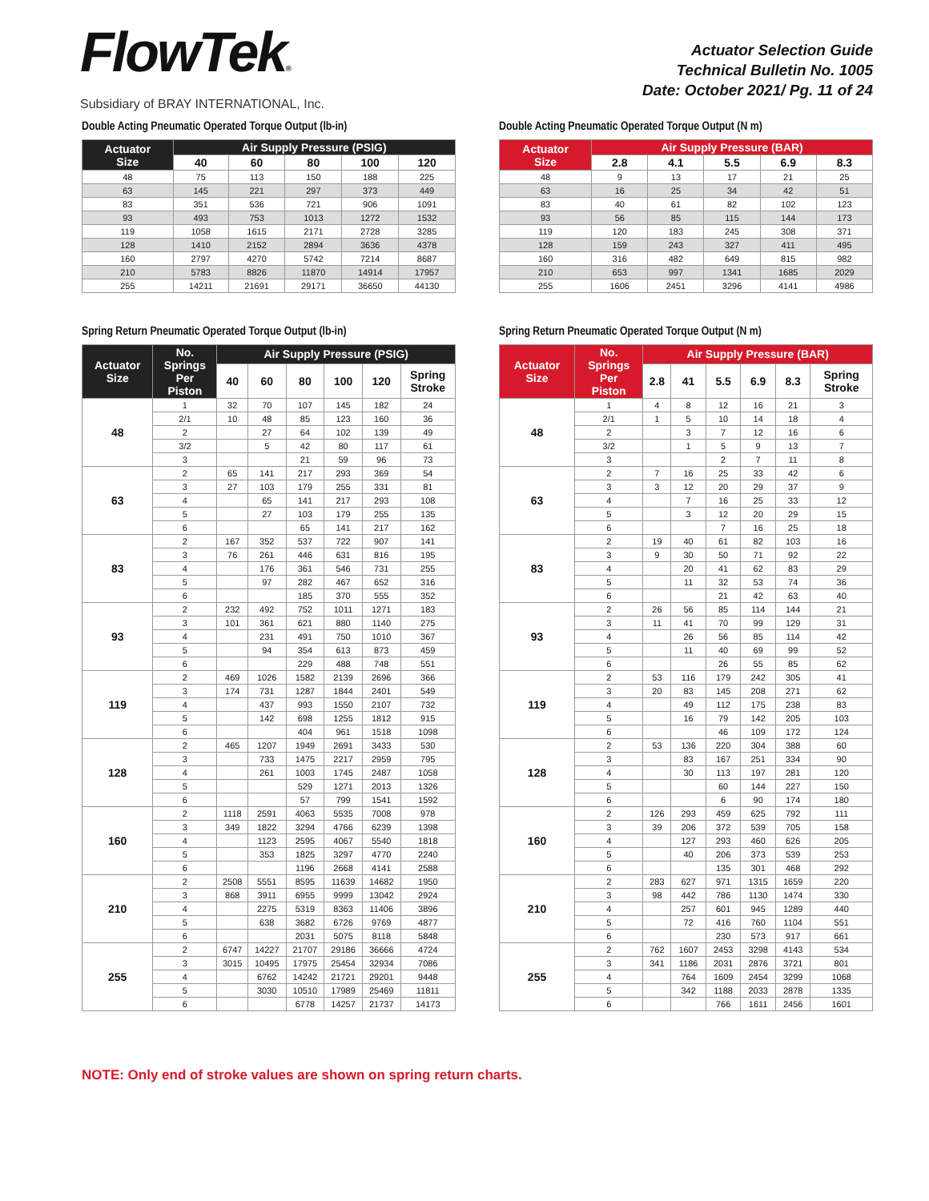FlowTek®
Subsidiary of BRAY INTERNATIONAL, Inc.
Actuator Selection Guide
Technical Bulletin No. 1005
Date: October 2021/ Pg. 11 of 24
Double Acting Pneumatic Operated Torque Output (lb-in)
| Actuator Size | Air Supply Pressure (PSIG) | | | | |
| --- | --- | --- | --- | --- | --- |
| | 40 | 60 | 80 | 100 | 120 |
| 48 | 75 | 113 | 150 | 188 | 225 |
| 63 | 145 | 221 | 297 | 373 | 449 |
| 83 | 351 | 536 | 721 | 906 | 1091 |
| 93 | 493 | 753 | 1013 | 1272 | 1532 |
| 119 | 1058 | 1615 | 2171 | 2728 | 3285 |
| 128 | 1410 | 2152 | 2894 | 3636 | 4378 |
| 160 | 2797 | 4270 | 5742 | 7214 | 8687 |
| 210 | 5783 | 8826 | 11870 | 14914 | 17957 |
| 255 | 14211 | 21691 | 29171 | 36650 | 44130 |
Double Acting Pneumatic Operated Torque Output (N m)
| Actuator Size | Air Supply Pressure (BAR) | | | | |
| --- | --- | --- | --- | --- | --- |
| | 2.8 | 4.1 | 5.5 | 6.9 | 8.3 |
| 48 | 9 | 13 | 17 | 21 | 25 |
| 63 | 16 | 25 | 34 | 42 | 51 |
| 83 | 40 | 61 | 82 | 102 | 123 |
| 93 | 56 | 85 | 115 | 144 | 173 |
| 119 | 120 | 183 | 245 | 308 | 371 |
| 128 | 159 | 243 | 327 | 411 | 495 |
| 160 | 316 | 482 | 649 | 815 | 982 |
| 210 | 653 | 997 | 1341 | 1685 | 2029 |
| 255 | 1606 | 2451 | 3296 | 4141 | 4986 |
Spring Return Pneumatic Operated Torque Output (lb-in)
| Actuator Size | No. Springs Per Piston | Air Supply Pressure (PSIG) | | | | | |
| --- | --- | --- | --- | --- | --- | --- | --- |
| | | 40 | 60 | 80 | 100 | 120 | Spring Stroke |
| 48 | 1 | 32 | 70 | 107 | 145 | 182 | 24 |
| | 2/1 | 10 | 48 | 85 | 123 | 160 | 36 |
| | 2 | | 27 | 64 | 102 | 139 | 49 |
| | 3/2 | | 5 | 42 | 80 | 117 | 61 |
| | 3 | | | 21 | 59 | 96 | 73 |
| 63 | 2 | 65 | 141 | 217 | 293 | 369 | 54 |
| | 3 | 27 | 103 | 179 | 255 | 331 | 81 |
| | 4 | | 65 | 141 | 217 | 293 | 108 |
| | 5 | | 27 | 103 | 179 | 255 | 135 |
| | 6 | | | 65 | 141 | 217 | 162 |
| 83 | 2 | 167 | 352 | 537 | 722 | 907 | 141 |
| | 3 | 76 | 261 | 446 | 631 | 816 | 195 |
| | 4 | | 176 | 361 | 546 | 731 | 255 |
| | 5 | | 97 | 282 | 467 | 652 | 316 |
| | 6 | | | 185 | 370 | 555 | 352 |
| 93 | 2 | 232 | 492 | 752 | 1011 | 1271 | 183 |
| | 3 | 101 | 361 | 621 | 880 | 1140 | 275 |
| | 4 | | 231 | 491 | 750 | 1010 | 367 |
| | 5 | | 94 | 354 | 613 | 873 | 459 |
| | 6 | | | 229 | 488 | 748 | 551 |
| 119 | 2 | 469 | 1026 | 1582 | 2139 | 2696 | 366 |
| | 3 | 174 | 731 | 1287 | 1844 | 2401 | 549 |
| | 4 | | 437 | 993 | 1550 | 2107 | 732 |
| | 5 | | 142 | 698 | 1255 | 1812 | 915 |
| | 6 | | | 404 | 961 | 1518 | 1098 |
| 128 | 2 | 465 | 1207 | 1949 | 2691 | 3433 | 530 |
| | 3 | | 733 | 1475 | 2217 | 2959 | 795 |
| | 4 | | 261 | 1003 | 1745 | 2487 | 1058 |
| | 5 | | | 529 | 1271 | 2013 | 1326 |
| | 6 | | | 57 | 799 | 1541 | 1592 |
| 160 | 2 | 1118 | 2591 | 4063 | 5535 | 7008 | 978 |
| | 3 | 349 | 1822 | 3294 | 4766 | 6239 | 1398 |
| | 4 | | 1123 | 2595 | 4067 | 5540 | 1818 |
| | 5 | | 353 | 1825 | 3297 | 4770 | 2240 |
| | 6 | | | 1196 | 2668 | 4141 | 2588 |
| 210 | 2 | 2508 | 5551 | 8595 | 11639 | 14682 | 1950 |
| | 3 | 868 | 3911 | 6955 | 9999 | 13042 | 2924 |
| | 4 | | 2275 | 5319 | 8363 | 11406 | 3896 |
| | 5 | | 638 | 3682 | 6726 | 9769 | 4877 |
| | 6 | | | 2031 | 5075 | 8118 | 5848 |
| 255 | 2 | 6747 | 14227 | 21707 | 29186 | 36666 | 4724 |
| | 3 | 3015 | 10495 | 17975 | 25454 | 32934 | 7086 |
| | 4 | | 6762 | 14242 | 21721 | 29201 | 9448 |
| | 5 | | 3030 | 10510 | 17989 | 25469 | 11811 |
| | 6 | | | 6778 | 14257 | 21737 | 14173 |
Spring Return Pneumatic Operated Torque Output (N m)
| Actuator Size | No. Springs Per Piston | Air Supply Pressure (BAR) | | | | | |
| --- | --- | --- | --- | --- | --- | --- | --- |
| | | 2.8 | 41 | 5.5 | 6.9 | 8.3 | Spring Stroke |
| 48 | 1 | 4 | 8 | 12 | 16 | 21 | 3 |
| | 2/1 | 1 | 5 | 10 | 14 | 18 | 4 |
| | 2 | | 3 | 7 | 12 | 16 | 6 |
| | 3/2 | | 1 | 5 | 9 | 13 | 7 |
| | 3 | | | 2 | 7 | 11 | 8 |
| 63 | 2 | 7 | 16 | 25 | 33 | 42 | 6 |
| | 3 | 3 | 12 | 20 | 29 | 37 | 9 |
| | 4 | | 7 | 16 | 25 | 33 | 12 |
| | 5 | | 3 | 12 | 20 | 29 | 15 |
| | 6 | | | 7 | 16 | 25 | 18 |
| 83 | 2 | 19 | 40 | 61 | 82 | 103 | 16 |
| | 3 | 9 | 30 | 50 | 71 | 92 | 22 |
| | 4 | | 20 | 41 | 62 | 83 | 29 |
| | 5 | | 11 | 32 | 53 | 74 | 36 |
| | 6 | | | 21 | 42 | 63 | 40 |
| 93 | 2 | 26 | 56 | 85 | 114 | 144 | 21 |
| | 3 | 11 | 41 | 70 | 99 | 129 | 31 |
| | 4 | | 26 | 56 | 85 | 114 | 42 |
| | 5 | | 11 | 40 | 69 | 99 | 52 |
| | 6 | | | 26 | 55 | 85 | 62 |
| 119 | 2 | 53 | 116 | 179 | 242 | 305 | 41 |
| | 3 | 20 | 83 | 145 | 208 | 271 | 62 |
| | 4 | | 49 | 112 | 175 | 238 | 83 |
| | 5 | | 16 | 79 | 142 | 205 | 103 |
| | 6 | | | 46 | 109 | 172 | 124 |
| 128 | 2 | 53 | 136 | 220 | 304 | 388 | 60 |
| | 3 | | 83 | 167 | 251 | 334 | 90 |
| | 4 | | 30 | 113 | 197 | 281 | 120 |
| | 5 | | | 60 | 144 | 227 | 150 |
| | 6 | | | 6 | 90 | 174 | 180 |
| 160 | 2 | 126 | 293 | 459 | 625 | 792 | 111 |
| | 3 | 39 | 206 | 372 | 539 | 705 | 158 |
| | 4 | | 127 | 293 | 460 | 626 | 205 |
| | 5 | | 40 | 206 | 373 | 539 | 253 |
| | 6 | | | 135 | 301 | 468 | 292 |
| 210 | 2 | 283 | 627 | 971 | 1315 | 1659 | 220 |
| | 3 | 98 | 442 | 786 | 1130 | 1474 | 330 |
| | 4 | | 257 | 601 | 945 | 1289 | 440 |
| | 5 | | 72 | 416 | 760 | 1104 | 551 |
| | 6 | | | 230 | 573 | 917 | 661 |
| 255 | 2 | 762 | 1607 | 2453 | 3298 | 4143 | 534 |
| | 3 | 341 | 1186 | 2031 | 2876 | 3721 | 801 |
| | 4 | | 764 | 1609 | 2454 | 3299 | 1068 |
| | 5 | | 342 | 1188 | 2033 | 2878 | 1335 |
| | 6 | | | 766 | 1611 | 2456 | 1601 |
NOTE: Only end of stroke values are shown on spring return charts.